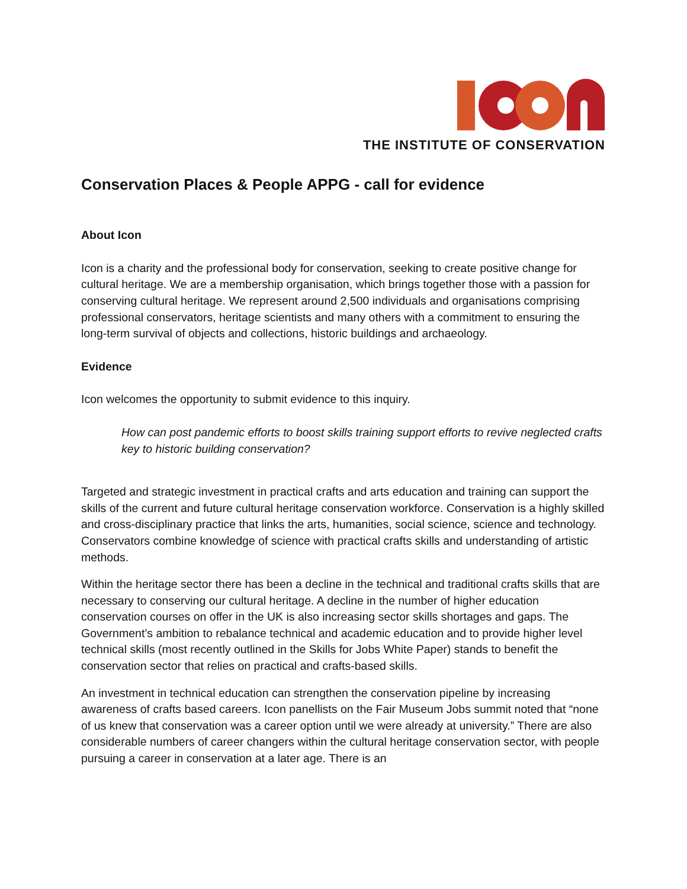THE INSTITUTE OF CONSERVATION
Conservation Places & People APPG - call for evidence
About Icon
Icon is a charity and the professional body for conservation, seeking to create positive change for cultural heritage. We are a membership organisation, which brings together those with a passion for conserving cultural heritage. We represent around 2,500 individuals and organisations comprising professional conservators, heritage scientists and many others with a commitment to ensuring the long-term survival of objects and collections, historic buildings and archaeology.
Evidence
Icon welcomes the opportunity to submit evidence to this inquiry.
How can post pandemic efforts to boost skills training support efforts to revive neglected crafts key to historic building conservation?
Targeted and strategic investment in practical crafts and arts education and training can support the skills of the current and future cultural heritage conservation workforce. Conservation is a highly skilled and cross-disciplinary practice that links the arts, humanities, social science, science and technology. Conservators combine knowledge of science with practical crafts skills and understanding of artistic methods.
Within the heritage sector there has been a decline in the technical and traditional crafts skills that are necessary to conserving our cultural heritage. A decline in the number of higher education conservation courses on offer in the UK is also increasing sector skills shortages and gaps. The Government’s ambition to rebalance technical and academic education and to provide higher level technical skills (most recently outlined in the Skills for Jobs White Paper) stands to benefit the conservation sector that relies on practical and crafts-based skills.
An investment in technical education can strengthen the conservation pipeline by increasing awareness of crafts based careers. Icon panellists on the Fair Museum Jobs summit noted that “none of us knew that conservation was a career option until we were already at university.” There are also considerable numbers of career changers within the cultural heritage conservation sector, with people pursuing a career in conservation at a later age. There is an